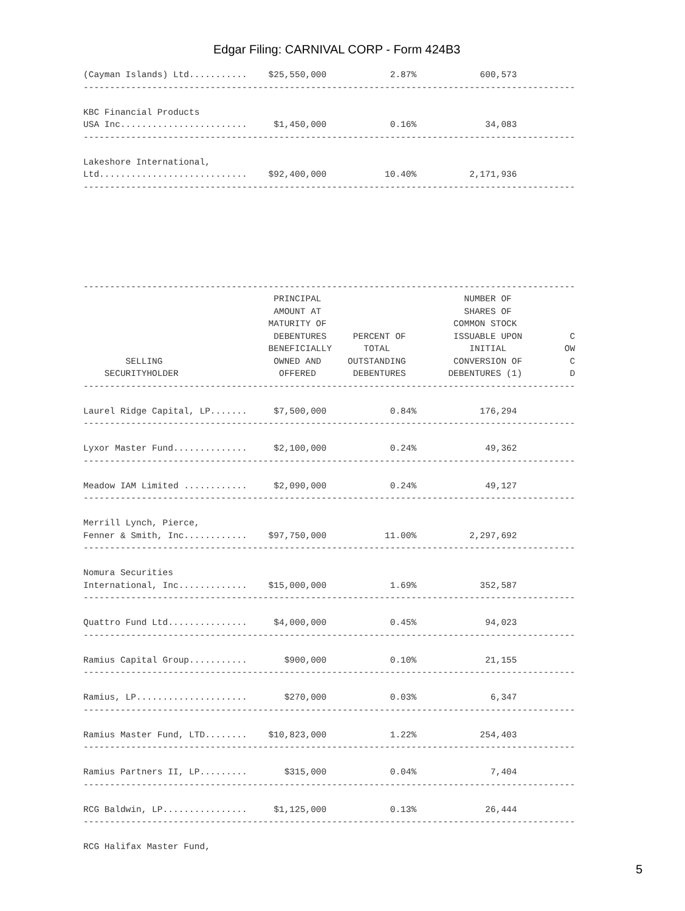Edgar Filing: CARNIVAL CORP - Form 424B3
(Cayman Islands) Ltd...........    $25,550,000            2.87%            600,573
---------------------------------------------------------------------------------------------

KBC Financial Products
USA Inc........................     $1,450,000            0.16%             34,083
---------------------------------------------------------------------------------------------

Lakeshore International,
Ltd............................    $92,400,000           10.40%          2,171,936
---------------------------------------------------------------------------------------------







---------------------------------------------------------------------------------------------
                                    PRINCIPAL                           NUMBER OF
                                    AMOUNT AT                           SHARES OF
                                   MATURITY OF                        COMMON STOCK
                                    DEBENTURES     PERCENT OF         ISSUABLE UPON         C
                                   BENEFICIALLY      TOTAL               INITIAL           OW
        SELLING                     OWNED AND     OUTSTANDING         CONVERSION OF         C
    SECURITYHOLDER                   OFFERED       DEBENTURES        DEBENTURES (1)         D
---------------------------------------------------------------------------------------------

Laurel Ridge Capital, LP.......     $7,500,000            0.84%            176,294
---------------------------------------------------------------------------------------------

Lyxor Master Fund..............     $2,100,000            0.24%             49,362
---------------------------------------------------------------------------------------------

Meadow IAM Limited ............     $2,090,000            0.24%             49,127
---------------------------------------------------------------------------------------------

Merrill Lynch, Pierce,
Fenner & Smith, Inc............    $97,750,000           11.00%          2,297,692
---------------------------------------------------------------------------------------------

Nomura Securities
International, Inc.............    $15,000,000            1.69%            352,587
---------------------------------------------------------------------------------------------

Quattro Fund Ltd...............     $4,000,000            0.45%             94,023
---------------------------------------------------------------------------------------------

Ramius Capital Group...........       $900,000            0.10%             21,155
---------------------------------------------------------------------------------------------

Ramius, LP.....................       $270,000            0.03%              6,347
---------------------------------------------------------------------------------------------

Ramius Master Fund, LTD........    $10,823,000            1.22%            254,403
---------------------------------------------------------------------------------------------

Ramius Partners II, LP.........       $315,000            0.04%              7,404
---------------------------------------------------------------------------------------------

RCG Baldwin, LP................     $1,125,000            0.13%             26,444
---------------------------------------------------------------------------------------------

RCG Halifax Master Fund,
5